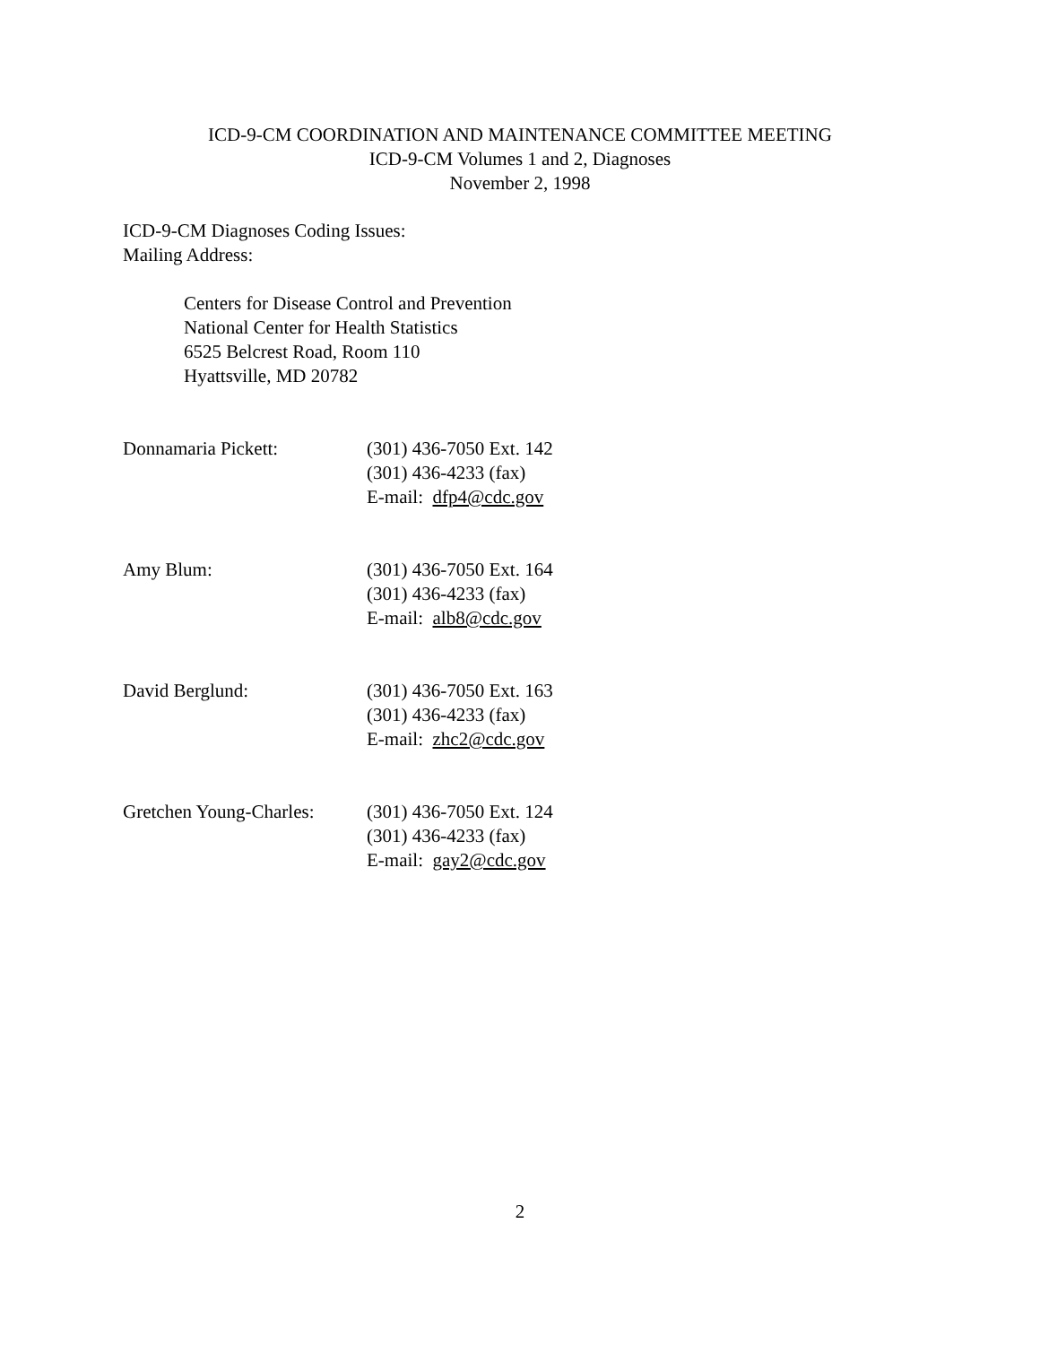ICD-9-CM COORDINATION AND MAINTENANCE COMMITTEE MEETING
ICD-9-CM Volumes 1 and 2, Diagnoses
November 2, 1998
ICD-9-CM Diagnoses Coding Issues:
Mailing Address:
Centers for Disease Control and Prevention
National Center for Health Statistics
6525 Belcrest Road, Room 110
Hyattsville, MD 20782
Donnamaria Pickett: (301) 436-7050 Ext. 142
(301) 436-4233 (fax)
E-mail: dfp4@cdc.gov
Amy Blum: (301) 436-7050 Ext. 164
(301) 436-4233 (fax)
E-mail: alb8@cdc.gov
David Berglund: (301) 436-7050 Ext. 163
(301) 436-4233 (fax)
E-mail: zhc2@cdc.gov
Gretchen Young-Charles:
(301) 436-7050 Ext. 124
(301) 436-4233 (fax)
E-mail: gay2@cdc.gov
2